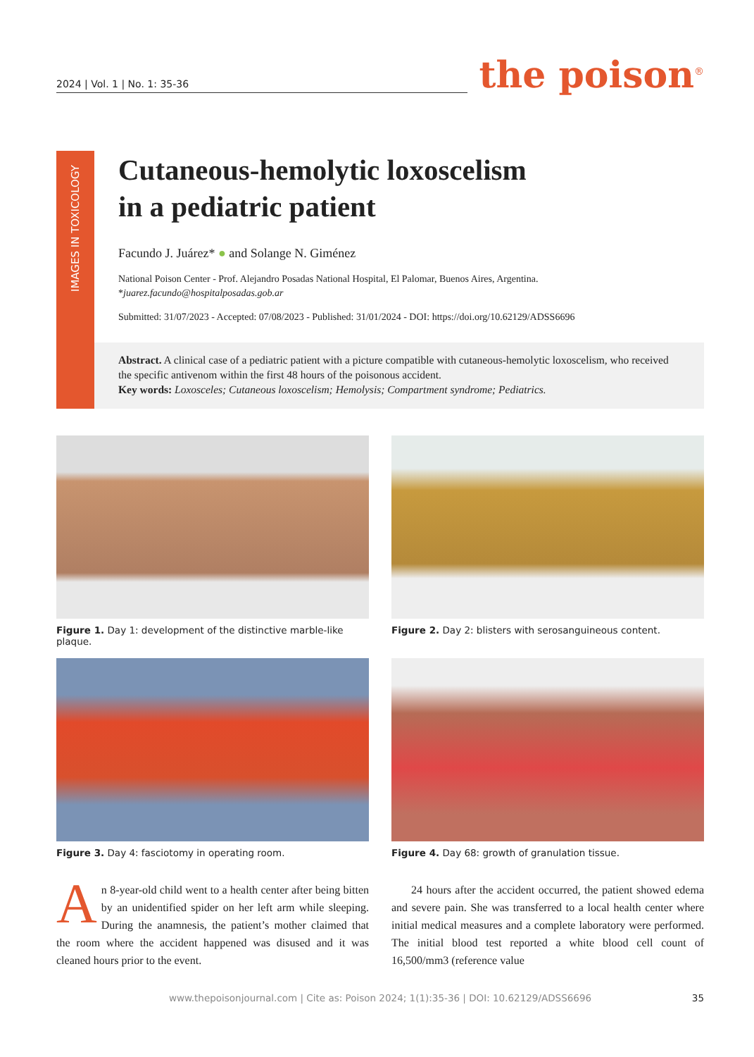2024 | Vol. 1 | No. 1: 35-36
the poison<sup>®</sup>
IMAGES IN TOXICOLOGY
Cutaneous-hemolytic loxoscelism
in a pediatric patient
Facundo J. Juárez* ● and Solange N. Giménez
National Poison Center - Prof. Alejandro Posadas National Hospital, El Palomar, Buenos Aires, Argentina.
*juarez.facundo@hospitalposadas.gob.ar
Submitted: 31/07/2023 - Accepted: 07/08/2023 - Published: 31/01/2024 - DOI: https://doi.org/10.62129/ADSS6696
Abstract. A clinical case of a pediatric patient with a picture compatible with cutaneous-hemolytic loxoscelism, who received the specific antivenom within the first 48 hours of the poisonous accident.
Key words: Loxosceles; Cutaneous loxoscelism; Hemolysis; Compartment syndrome; Pediatrics.
Figure 1. Day 1: development of the distinctive marble-like plaque.
Figure 2. Day 2: blisters with serosanguineous content.
Figure 3. Day 4: fasciotomy in operating room.
Figure 4. Day 68: growth of granulation tissue.
An 8-year-old child went to a health center after being bitten by an unidentified spider on her left arm while sleeping. During the anamnesis, the patient’s mother claimed that the room where the accident happened was disused and it was cleaned hours prior to the event.
24 hours after the accident occurred, the patient showed edema and severe pain. She was transferred to a local health center where initial medical measures and a complete laboratory were performed. The initial blood test reported a white blood cell count of 16,500/mm3 (reference value
www.thepoisonjournal.com | Cite as: Poison 2024; 1(1):35-36 | DOI: 10.62129/ADSS6696 35